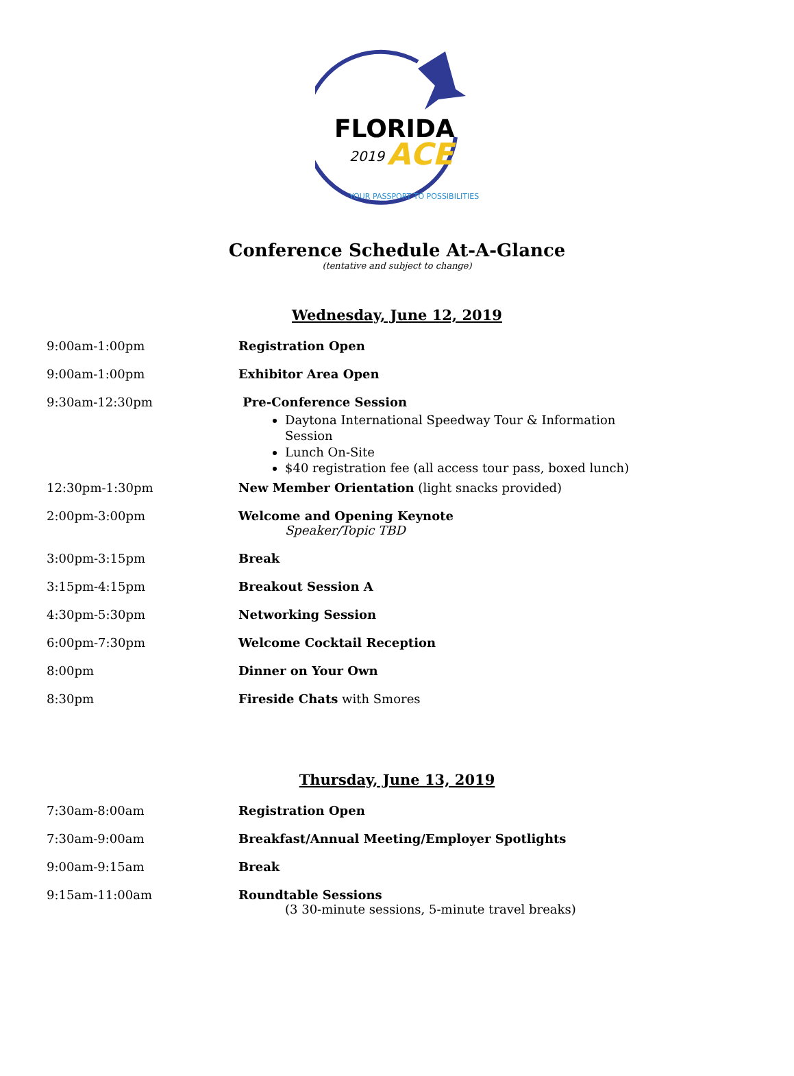FLORIDA
2019
ACE
YOUR PASSPORT TO POSSIBILITIES
Conference Schedule At-A-Glance
(tentative and subject to change)
Wednesday, June 12, 2019
9:00am-1:00pm Registration Open
9:00am-1:00pm Exhibitor Area Open
9:30am-12:30pm Pre-Conference Session
Daytona International Speedway Tour & Information Session
Lunch On-Site
$40 registration fee (all access tour pass, boxed lunch)
12:30pm-1:30pm New Member Orientation (light snacks provided)
2:00pm-3:00pm Welcome and Opening Keynote
Speaker/Topic TBD
3:00pm-3:15pm Break
3:15pm-4:15pm Breakout Session A
4:30pm-5:30pm Networking Session
6:00pm-7:30pm Welcome Cocktail Reception
8:00pm Dinner on Your Own
8:30pm Fireside Chats with Smores
Thursday, June 13, 2019
7:30am-8:00am Registration Open
7:30am-9:00am Breakfast/Annual Meeting/Employer Spotlights
9:00am-9:15am Break
9:15am-11:00am Roundtable Sessions
(3 30-minute sessions, 5-minute travel breaks)